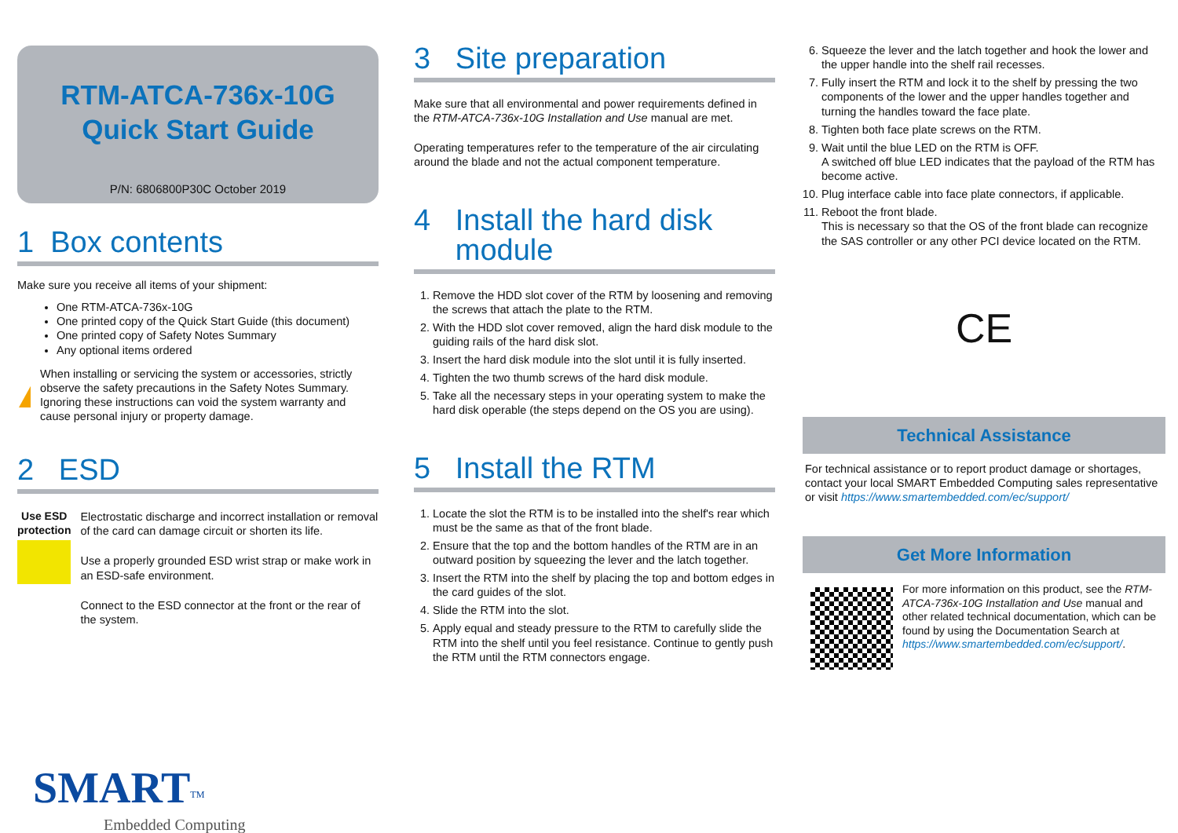RTM-ATCA-736x-10G
Quick Start Guide
P/N: 6806800P30C October 2019
1 Box contents
Make sure you receive all items of your shipment:
One RTM-ATCA-736x-10G
One printed copy of the Quick Start Guide (this document)
One printed copy of Safety Notes Summary
Any optional items ordered
!
When installing or servicing the system or accessories, strictly observe the safety precautions in the Safety Notes Summary. Ignoring these instructions can void the system warranty and cause personal injury or property damage.
2 ESD
Use ESD protection
Electrostatic discharge and incorrect installation or removal of the card can damage circuit or shorten its life.
Use a properly grounded ESD wrist strap or make work in an ESD-safe environment.
Connect to the ESD connector at the front or the rear of the system.
SMART<sup>TM</sup>
Embedded Computing
3 Site preparation
Make sure that all environmental and power requirements defined in the RTM-ATCA-736x-10G Installation and Use manual are met.
Operating temperatures refer to the temperature of the air circulating around the blade and not the actual component temperature.
4 Install the hard disk
module
1. Remove the HDD slot cover of the RTM by loosening and removing the screws that attach the plate to the RTM.
2. With the HDD slot cover removed, align the hard disk module to the guiding rails of the hard disk slot.
3. Insert the hard disk module into the slot until it is fully inserted.
4. Tighten the two thumb screws of the hard disk module.
5. Take all the necessary steps in your operating system to make the hard disk operable (the steps depend on the OS you are using).
5 Install the RTM
1. Locate the slot the RTM is to be installed into the shelf's rear which must be the same as that of the front blade.
2. Ensure that the top and the bottom handles of the RTM are in an outward position by squeezing the lever and the latch together.
3. Insert the RTM into the shelf by placing the top and bottom edges in the card guides of the slot.
4. Slide the RTM into the slot.
5. Apply equal and steady pressure to the RTM to carefully slide the RTM into the shelf until you feel resistance. Continue to gently push the RTM until the RTM connectors engage.
6. Squeeze the lever and the latch together and hook the lower and the upper handle into the shelf rail recesses.
7. Fully insert the RTM and lock it to the shelf by pressing the two components of the lower and the upper handles together and turning the handles toward the face plate.
8. Tighten both face plate screws on the RTM.
9. Wait until the blue LED on the RTM is OFF.
A switched off blue LED indicates that the payload of the RTM has become active.
10. Plug interface cable into face plate connectors, if applicable.
11. Reboot the front blade.
This is necessary so that the OS of the front blade can recognize the SAS controller or any other PCI device located on the RTM.
CE
Technical Assistance
For technical assistance or to report product damage or shortages, contact your local SMART Embedded Computing sales representative or visit https://www.smartembedded.com/ec/support/
Get More Information
For more information on this product, see the RTM-ATCA-736x-10G Installation and Use manual and other related technical documentation, which can be found by using the Documentation Search at https://www.smartembedded.com/ec/support/.